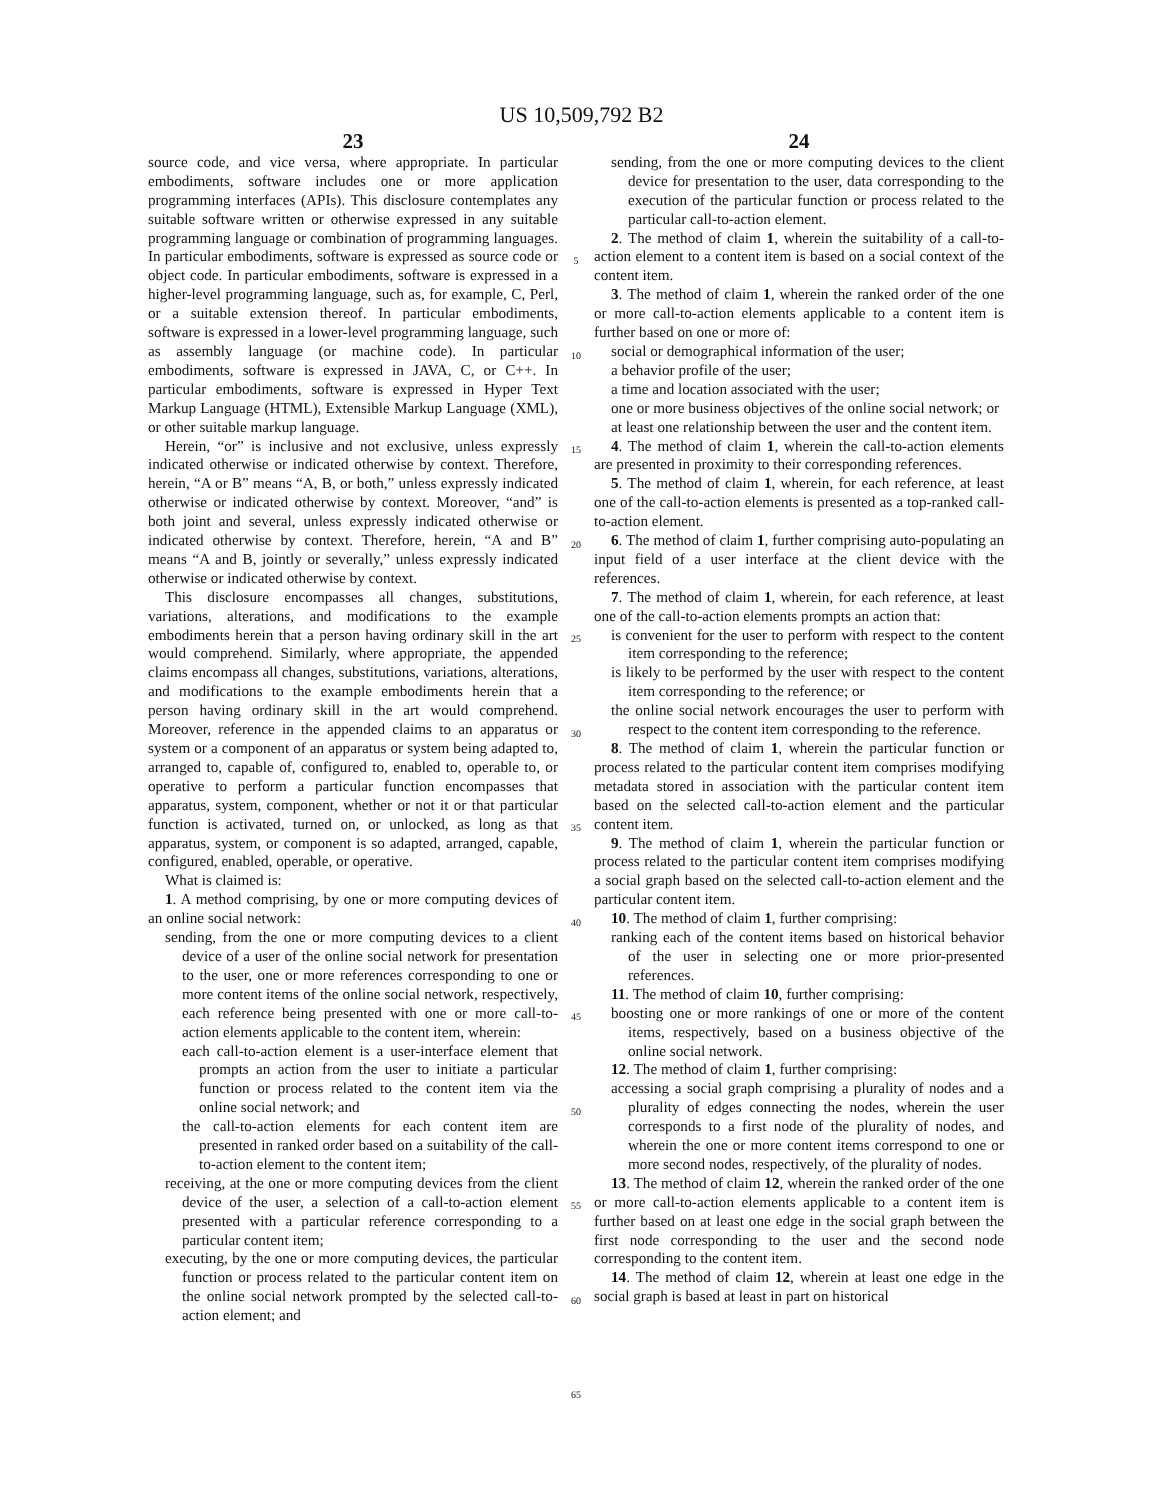US 10,509,792 B2
23
source code, and vice versa, where appropriate. In particular embodiments, software includes one or more application programming interfaces (APIs). This disclosure contemplates any suitable software written or otherwise expressed in any suitable programming language or combination of programming languages. In particular embodiments, software is expressed as source code or object code. In particular embodiments, software is expressed in a higher-level programming language, such as, for example, C, Perl, or a suitable extension thereof. In particular embodiments, software is expressed in a lower-level programming language, such as assembly language (or machine code). In particular embodiments, software is expressed in JAVA, C, or C++. In particular embodiments, software is expressed in Hyper Text Markup Language (HTML), Extensible Markup Language (XML), or other suitable markup language.
Herein, “or” is inclusive and not exclusive, unless expressly indicated otherwise or indicated otherwise by context. Therefore, herein, “A or B” means “A, B, or both,” unless expressly indicated otherwise or indicated otherwise by context. Moreover, “and” is both joint and several, unless expressly indicated otherwise or indicated otherwise by context. Therefore, herein, “A and B” means “A and B, jointly or severally,” unless expressly indicated otherwise or indicated otherwise by context.
This disclosure encompasses all changes, substitutions, variations, alterations, and modifications to the example embodiments herein that a person having ordinary skill in the art would comprehend. Similarly, where appropriate, the appended claims encompass all changes, substitutions, variations, alterations, and modifications to the example embodiments herein that a person having ordinary skill in the art would comprehend. Moreover, reference in the appended claims to an apparatus or system or a component of an apparatus or system being adapted to, arranged to, capable of, configured to, enabled to, operable to, or operative to perform a particular function encompasses that apparatus, system, component, whether or not it or that particular function is activated, turned on, or unlocked, as long as that apparatus, system, or component is so adapted, arranged, capable, configured, enabled, operable, or operative.
What is claimed is:
1. A method comprising, by one or more computing devices of an online social network:
sending, from the one or more computing devices to a client device of a user of the online social network for presentation to the user, one or more references corresponding to one or more content items of the online social network, respectively, each reference being presented with one or more call-to-action elements applicable to the content item, wherein:
each call-to-action element is a user-interface element that prompts an action from the user to initiate a particular function or process related to the content item via the online social network; and
the call-to-action elements for each content item are presented in ranked order based on a suitability of the call-to-action element to the content item;
receiving, at the one or more computing devices from the client device of the user, a selection of a call-to-action element presented with a particular reference corresponding to a particular content item;
executing, by the one or more computing devices, the particular function or process related to the particular content item on the online social network prompted by the selected call-to-action element; and
5
10
15
20
25
30
35
40
45
50
55
60
65
24
sending, from the one or more computing devices to the client device for presentation to the user, data corresponding to the execution of the particular function or process related to the particular call-to-action element.
2. The method of claim 1, wherein the suitability of a call-to-action element to a content item is based on a social context of the content item.
3. The method of claim 1, wherein the ranked order of the one or more call-to-action elements applicable to a content item is further based on one or more of:
social or demographical information of the user;
a behavior profile of the user;
a time and location associated with the user;
one or more business objectives of the online social network; or
at least one relationship between the user and the content item.
4. The method of claim 1, wherein the call-to-action elements are presented in proximity to their corresponding references.
5. The method of claim 1, wherein, for each reference, at least one of the call-to-action elements is presented as a top-ranked call-to-action element.
6. The method of claim 1, further comprising auto-populating an input field of a user interface at the client device with the references.
7. The method of claim 1, wherein, for each reference, at least one of the call-to-action elements prompts an action that:
is convenient for the user to perform with respect to the content item corresponding to the reference;
is likely to be performed by the user with respect to the content item corresponding to the reference; or
the online social network encourages the user to perform with respect to the content item corresponding to the reference.
8. The method of claim 1, wherein the particular function or process related to the particular content item comprises modifying metadata stored in association with the particular content item based on the selected call-to-action element and the particular content item.
9. The method of claim 1, wherein the particular function or process related to the particular content item comprises modifying a social graph based on the selected call-to-action element and the particular content item.
10. The method of claim 1, further comprising:
ranking each of the content items based on historical behavior of the user in selecting one or more prior-presented references.
11. The method of claim 10, further comprising:
boosting one or more rankings of one or more of the content items, respectively, based on a business objective of the online social network.
12. The method of claim 1, further comprising:
accessing a social graph comprising a plurality of nodes and a plurality of edges connecting the nodes, wherein the user corresponds to a first node of the plurality of nodes, and wherein the one or more content items correspond to one or more second nodes, respectively, of the plurality of nodes.
13. The method of claim 12, wherein the ranked order of the one or more call-to-action elements applicable to a content item is further based on at least one edge in the social graph between the first node corresponding to the user and the second node corresponding to the content item.
14. The method of claim 12, wherein at least one edge in the social graph is based at least in part on historical